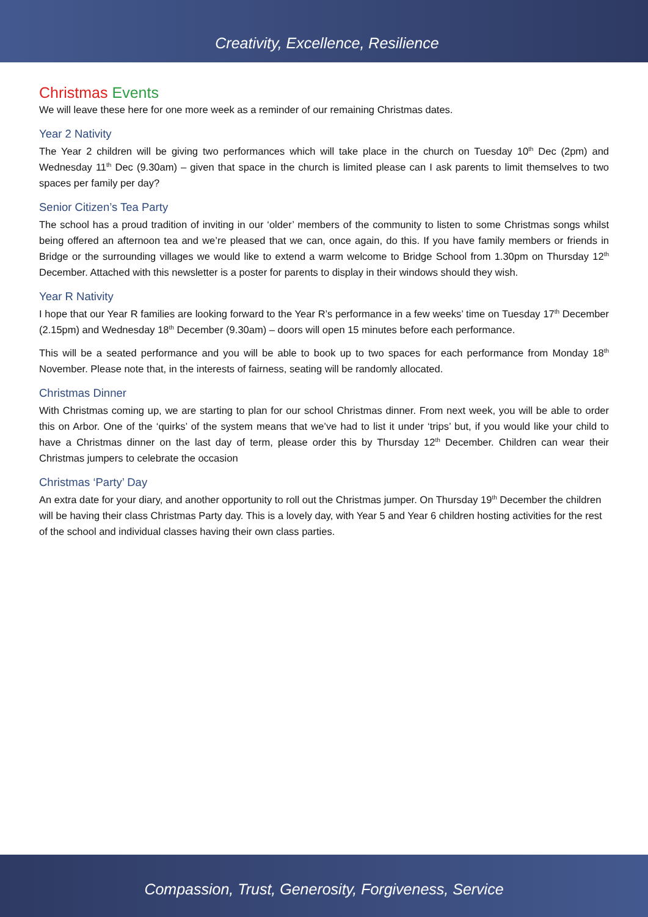Creativity, Excellence, Resilience
Christmas Events
We will leave these here for one more week as a reminder of our remaining Christmas dates.
Year 2 Nativity
The Year 2 children will be giving two performances which will take place in the church on Tuesday 10<sup>th</sup> Dec (2pm) and Wednesday 11<sup>th</sup> Dec (9.30am) – given that space in the church is limited please can I ask parents to limit themselves to two spaces per family per day?
Senior Citizen’s Tea Party
The school has a proud tradition of inviting in our ‘older’ members of the community to listen to some Christmas songs whilst being offered an afternoon tea and we’re pleased that we can, once again, do this. If you have family members or friends in Bridge or the surrounding villages we would like to extend a warm welcome to Bridge School from 1.30pm on Thursday 12<sup>th</sup> December. Attached with this newsletter is a poster for parents to display in their windows should they wish.
Year R Nativity
I hope that our Year R families are looking forward to the Year R’s performance in a few weeks’ time on Tuesday 17<sup>th</sup> December (2.15pm) and Wednesday 18<sup>th</sup> December (9.30am) – doors will open 15 minutes before each performance.
This will be a seated performance and you will be able to book up to two spaces for each performance from Monday 18<sup>th</sup> November. Please note that, in the interests of fairness, seating will be randomly allocated.
Christmas Dinner
With Christmas coming up, we are starting to plan for our school Christmas dinner. From next week, you will be able to order this on Arbor. One of the ‘quirks’ of the system means that we’ve had to list it under ‘trips’ but, if you would like your child to have a Christmas dinner on the last day of term, please order this by Thursday 12<sup>th</sup> December. Children can wear their Christmas jumpers to celebrate the occasion
Christmas ‘Party’ Day
An extra date for your diary, and another opportunity to roll out the Christmas jumper. On Thursday 19<sup>th</sup> December the children will be having their class Christmas Party day. This is a lovely day, with Year 5 and Year 6 children hosting activities for the rest of the school and individual classes having their own class parties.
Compassion, Trust, Generosity, Forgiveness, Service